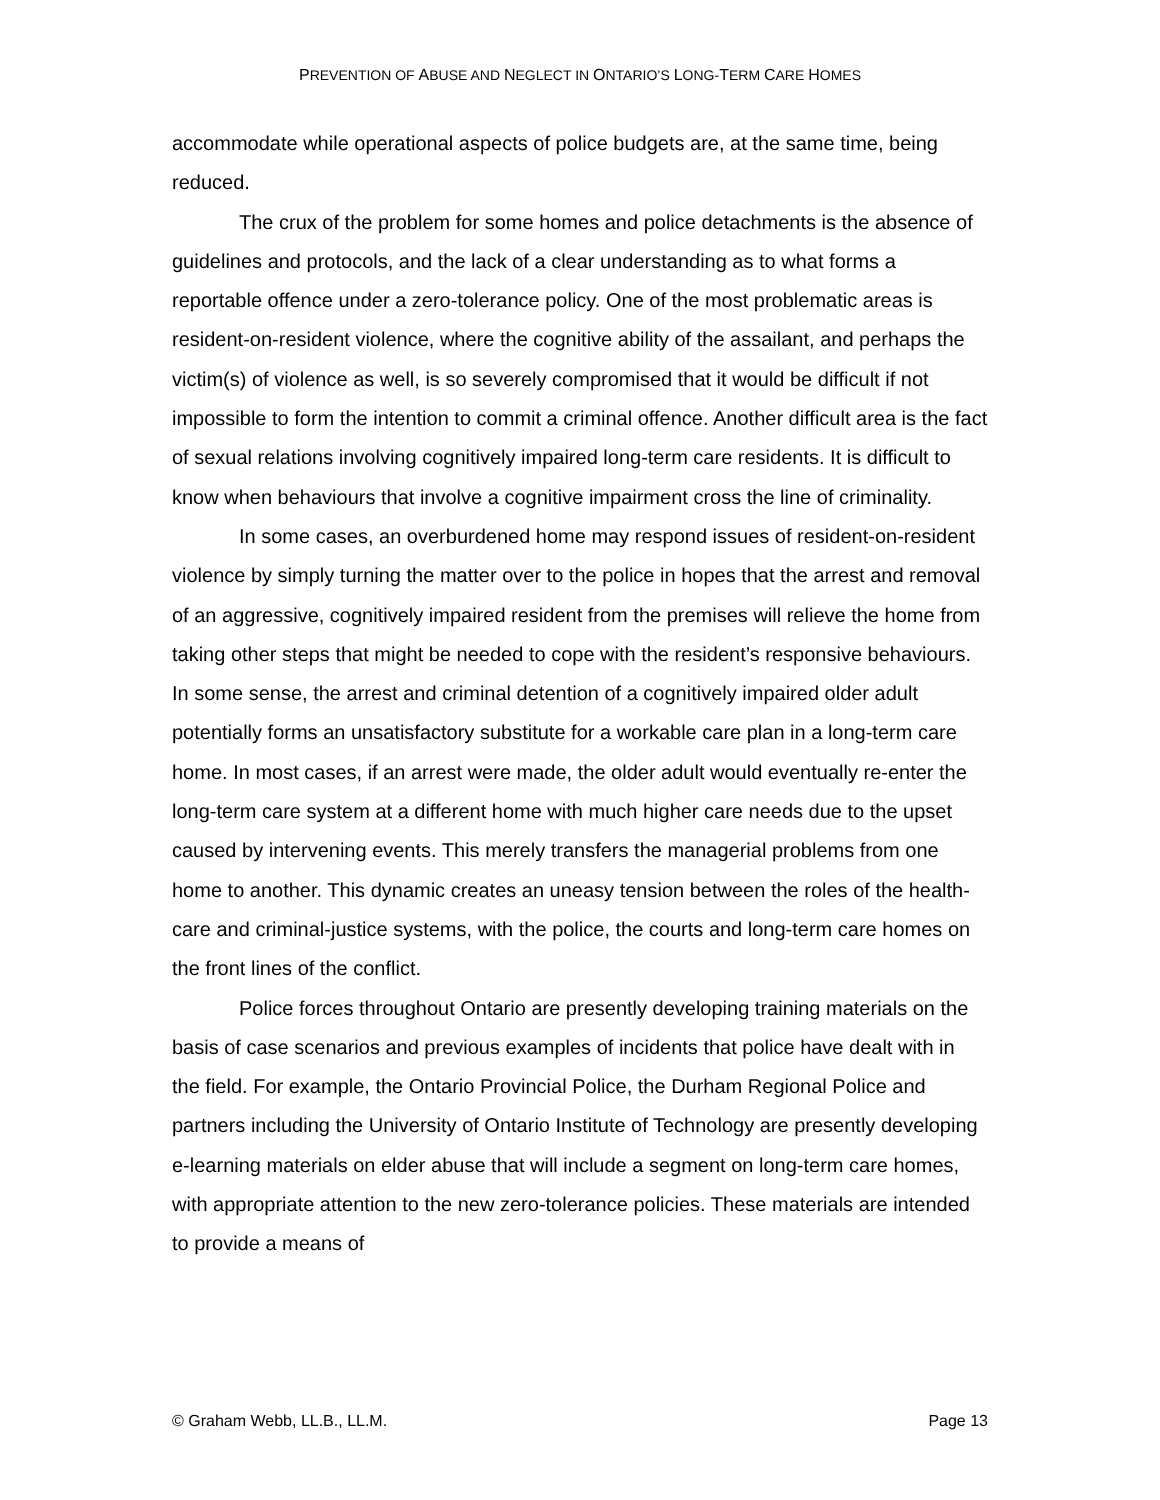PREVENTION OF ABUSE AND NEGLECT IN ONTARIO’S LONG-TERM CARE HOMES
accommodate while operational aspects of police budgets are, at the same time, being reduced.
The crux of the problem for some homes and police detachments is the absence of guidelines and protocols, and the lack of a clear understanding as to what forms a reportable offence under a zero-tolerance policy. One of the most problematic areas is resident-on-resident violence, where the cognitive ability of the assailant, and perhaps the victim(s) of violence as well, is so severely compromised that it would be difficult if not impossible to form the intention to commit a criminal offence. Another difficult area is the fact of sexual relations involving cognitively impaired long-term care residents. It is difficult to know when behaviours that involve a cognitive impairment cross the line of criminality.
In some cases, an overburdened home may respond issues of resident-on-resident violence by simply turning the matter over to the police in hopes that the arrest and removal of an aggressive, cognitively impaired resident from the premises will relieve the home from taking other steps that might be needed to cope with the resident’s responsive behaviours. In some sense, the arrest and criminal detention of a cognitively impaired older adult potentially forms an unsatisfactory substitute for a workable care plan in a long-term care home. In most cases, if an arrest were made, the older adult would eventually re-enter the long-term care system at a different home with much higher care needs due to the upset caused by intervening events. This merely transfers the managerial problems from one home to another. This dynamic creates an uneasy tension between the roles of the health-care and criminal-justice systems, with the police, the courts and long-term care homes on the front lines of the conflict.
Police forces throughout Ontario are presently developing training materials on the basis of case scenarios and previous examples of incidents that police have dealt with in the field. For example, the Ontario Provincial Police, the Durham Regional Police and partners including the University of Ontario Institute of Technology are presently developing e-learning materials on elder abuse that will include a segment on long-term care homes, with appropriate attention to the new zero-tolerance policies. These materials are intended to provide a means of
© Graham Webb, LL.B., LL.M. Page 13